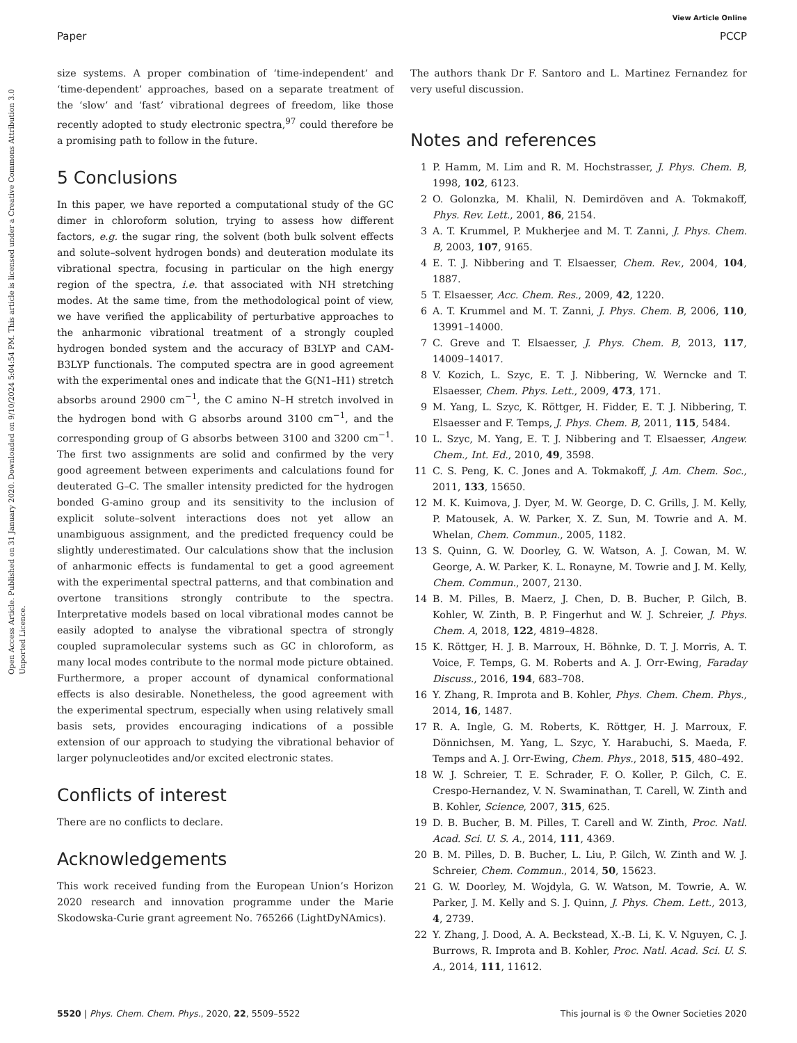View Article Online
Paper PCCP
Open Access Article. Published on 31 January 2020. Downloaded on 9/10/2024 5:04:54 PM. This article is licensed under a Creative Commons Attribution 3.0 Unported Licence.
size systems. A proper combination of ‘time-independent’ and ‘time-dependent’ approaches, based on a separate treatment of the ‘slow’ and ‘fast’ vibrational degrees of freedom, like those recently adopted to study electronic spectra,<sup>97</sup> could therefore be a promising path to follow in the future.
5 Conclusions
In this paper, we have reported a computational study of the GC dimer in chloroform solution, trying to assess how different factors, e.g. the sugar ring, the solvent (both bulk solvent effects and solute–solvent hydrogen bonds) and deuteration modulate its vibrational spectra, focusing in particular on the high energy region of the spectra, i.e. that associated with NH stretching modes. At the same time, from the methodological point of view, we have verified the applicability of perturbative approaches to the anharmonic vibrational treatment of a strongly coupled hydrogen bonded system and the accuracy of B3LYP and CAM-B3LYP functionals. The computed spectra are in good agreement with the experimental ones and indicate that the G(N1–H1) stretch absorbs around 2900 cm<sup>−1</sup>, the C amino N–H stretch involved in the hydrogen bond with G absorbs around 3100 cm<sup>−1</sup>, and the corresponding group of G absorbs between 3100 and 3200 cm<sup>−1</sup>. The first two assignments are solid and confirmed by the very good agreement between experiments and calculations found for deuterated G–C. The smaller intensity predicted for the hydrogen bonded G-amino group and its sensitivity to the inclusion of explicit solute–solvent interactions does not yet allow an unambiguous assignment, and the predicted frequency could be slightly underestimated. Our calculations show that the inclusion of anharmonic effects is fundamental to get a good agreement with the experimental spectral patterns, and that combination and overtone transitions strongly contribute to the spectra. Interpretative models based on local vibrational modes cannot be easily adopted to analyse the vibrational spectra of strongly coupled supramolecular systems such as GC in chloroform, as many local modes contribute to the normal mode picture obtained. Furthermore, a proper account of dynamical conformational effects is also desirable. Nonetheless, the good agreement with the experimental spectrum, especially when using relatively small basis sets, provides encouraging indications of a possible extension of our approach to studying the vibrational behavior of larger polynucleotides and/or excited electronic states.
Conflicts of interest
There are no conflicts to declare.
Acknowledgements
This work received funding from the European Union’s Horizon 2020 research and innovation programme under the Marie Skodowska-Curie grant agreement No. 765266 (LightDyNAmics).
The authors thank Dr F. Santoro and L. Martinez Fernandez for very useful discussion.
Notes and references
1 P. Hamm, M. Lim and R. M. Hochstrasser, J. Phys. Chem. B, 1998, 102, 6123.
2 O. Golonzka, M. Khalil, N. Demirdöven and A. Tokmakoff, Phys. Rev. Lett., 2001, 86, 2154.
3 A. T. Krummel, P. Mukherjee and M. T. Zanni, J. Phys. Chem. B, 2003, 107, 9165.
4 E. T. J. Nibbering and T. Elsaesser, Chem. Rev., 2004, 104, 1887.
5 T. Elsaesser, Acc. Chem. Res., 2009, 42, 1220.
6 A. T. Krummel and M. T. Zanni, J. Phys. Chem. B, 2006, 110, 13991–14000.
7 C. Greve and T. Elsaesser, J. Phys. Chem. B, 2013, 117, 14009–14017.
8 V. Kozich, L. Szyc, E. T. J. Nibbering, W. Werncke and T. Elsaesser, Chem. Phys. Lett., 2009, 473, 171.
9 M. Yang, L. Szyc, K. Röttger, H. Fidder, E. T. J. Nibbering, T. Elsaesser and F. Temps, J. Phys. Chem. B, 2011, 115, 5484.
10 L. Szyc, M. Yang, E. T. J. Nibbering and T. Elsaesser, Angew. Chem., Int. Ed., 2010, 49, 3598.
11 C. S. Peng, K. C. Jones and A. Tokmakoff, J. Am. Chem. Soc., 2011, 133, 15650.
12 M. K. Kuimova, J. Dyer, M. W. George, D. C. Grills, J. M. Kelly, P. Matousek, A. W. Parker, X. Z. Sun, M. Towrie and A. M. Whelan, Chem. Commun., 2005, 1182.
13 S. Quinn, G. W. Doorley, G. W. Watson, A. J. Cowan, M. W. George, A. W. Parker, K. L. Ronayne, M. Towrie and J. M. Kelly, Chem. Commun., 2007, 2130.
14 B. M. Pilles, B. Maerz, J. Chen, D. B. Bucher, P. Gilch, B. Kohler, W. Zinth, B. P. Fingerhut and W. J. Schreier, J. Phys. Chem. A, 2018, 122, 4819–4828.
15 K. Röttger, H. J. B. Marroux, H. Böhnke, D. T. J. Morris, A. T. Voice, F. Temps, G. M. Roberts and A. J. Orr-Ewing, Faraday Discuss., 2016, 194, 683–708.
16 Y. Zhang, R. Improta and B. Kohler, Phys. Chem. Chem. Phys., 2014, 16, 1487.
17 R. A. Ingle, G. M. Roberts, K. Röttger, H. J. Marroux, F. Dönnichsen, M. Yang, L. Szyc, Y. Harabuchi, S. Maeda, F. Temps and A. J. Orr-Ewing, Chem. Phys., 2018, 515, 480–492.
18 W. J. Schreier, T. E. Schrader, F. O. Koller, P. Gilch, C. E. Crespo-Hernandez, V. N. Swaminathan, T. Carell, W. Zinth and B. Kohler, Science, 2007, 315, 625.
19 D. B. Bucher, B. M. Pilles, T. Carell and W. Zinth, Proc. Natl. Acad. Sci. U. S. A., 2014, 111, 4369.
20 B. M. Pilles, D. B. Bucher, L. Liu, P. Gilch, W. Zinth and W. J. Schreier, Chem. Commun., 2014, 50, 15623.
21 G. W. Doorley, M. Wojdyla, G. W. Watson, M. Towrie, A. W. Parker, J. M. Kelly and S. J. Quinn, J. Phys. Chem. Lett., 2013, 4, 2739.
22 Y. Zhang, J. Dood, A. A. Beckstead, X.-B. Li, K. V. Nguyen, C. J. Burrows, R. Improta and B. Kohler, Proc. Natl. Acad. Sci. U. S. A., 2014, 111, 11612.
5520 | Phys. Chem. Chem. Phys., 2020, 22, 5509–5522 This journal is © the Owner Societies 2020